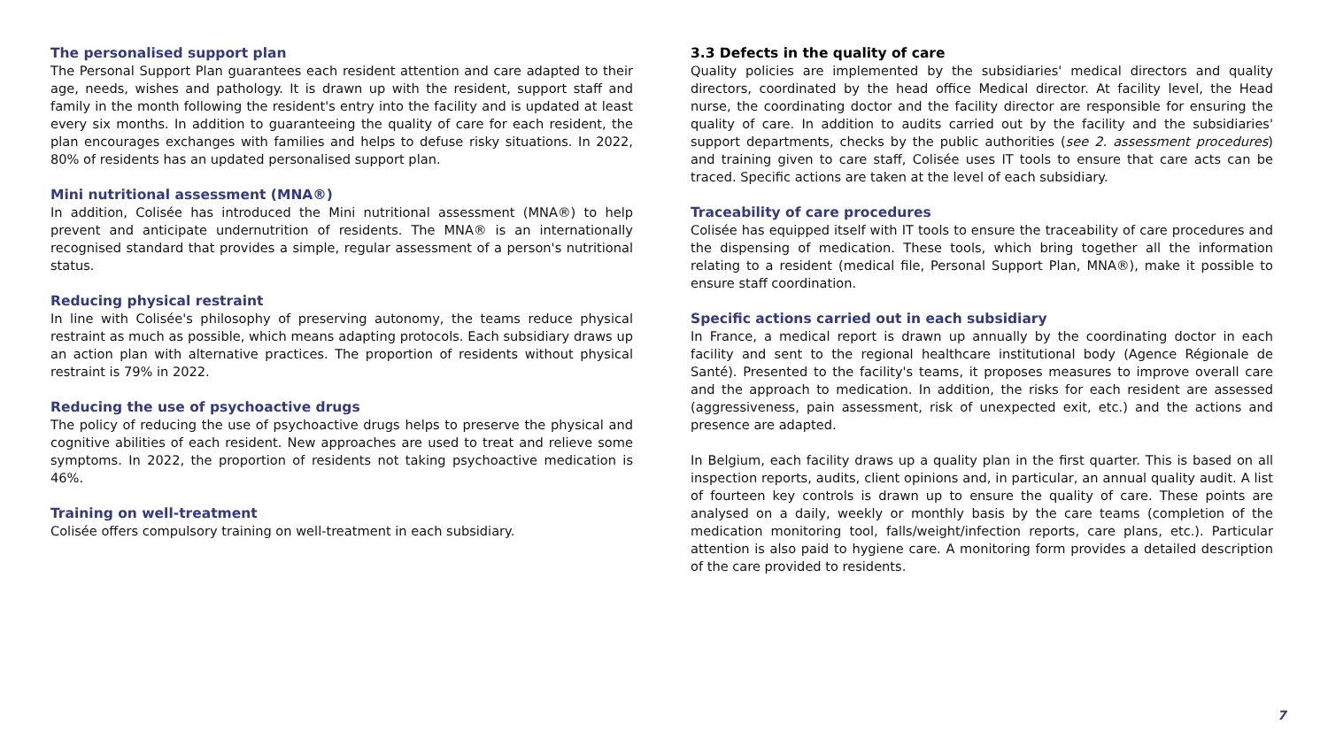The personalised support plan
The Personal Support Plan guarantees each resident attention and care adapted to their age, needs, wishes and pathology. It is drawn up with the resident, support staff and family in the month following the resident's entry into the facility and is updated at least every six months. In addition to guaranteeing the quality of care for each resident, the plan encourages exchanges with families and helps to defuse risky situations. In 2022, 80% of residents has an updated personalised support plan.
Mini nutritional assessment (MNA®)
In addition, Colisée has introduced the Mini nutritional assessment (MNA®) to help prevent and anticipate undernutrition of residents. The MNA® is an internationally recognised standard that provides a simple, regular assessment of a person's nutritional status.
Reducing physical restraint
In line with Colisée's philosophy of preserving autonomy, the teams reduce physical restraint as much as possible, which means adapting protocols. Each subsidiary draws up an action plan with alternative practices. The proportion of residents without physical restraint is 79% in 2022.
Reducing the use of psychoactive drugs
The policy of reducing the use of psychoactive drugs helps to preserve the physical and cognitive abilities of each resident. New approaches are used to treat and relieve some symptoms. In 2022, the proportion of residents not taking psychoactive medication is 46%.
Training on well-treatment
Colisée offers compulsory training on well-treatment in each subsidiary.
3.3 Defects in the quality of care
Quality policies are implemented by the subsidiaries' medical directors and quality directors, coordinated by the head office Medical director. At facility level, the Head nurse, the coordinating doctor and the facility director are responsible for ensuring the quality of care. In addition to audits carried out by the facility and the subsidiaries' support departments, checks by the public authorities (see 2. assessment procedures) and training given to care staff, Colisée uses IT tools to ensure that care acts can be traced. Specific actions are taken at the level of each subsidiary.
Traceability of care procedures
Colisée has equipped itself with IT tools to ensure the traceability of care procedures and the dispensing of medication. These tools, which bring together all the information relating to a resident (medical file, Personal Support Plan, MNA®), make it possible to ensure staff coordination.
Specific actions carried out in each subsidiary
In France, a medical report is drawn up annually by the coordinating doctor in each facility and sent to the regional healthcare institutional body (Agence Régionale de Santé). Presented to the facility's teams, it proposes measures to improve overall care and the approach to medication. In addition, the risks for each resident are assessed (aggressiveness, pain assessment, risk of unexpected exit, etc.) and the actions and presence are adapted.
In Belgium, each facility draws up a quality plan in the first quarter. This is based on all inspection reports, audits, client opinions and, in particular, an annual quality audit. A list of fourteen key controls is drawn up to ensure the quality of care. These points are analysed on a daily, weekly or monthly basis by the care teams (completion of the medication monitoring tool, falls/weight/infection reports, care plans, etc.). Particular attention is also paid to hygiene care. A monitoring form provides a detailed description of the care provided to residents.
7